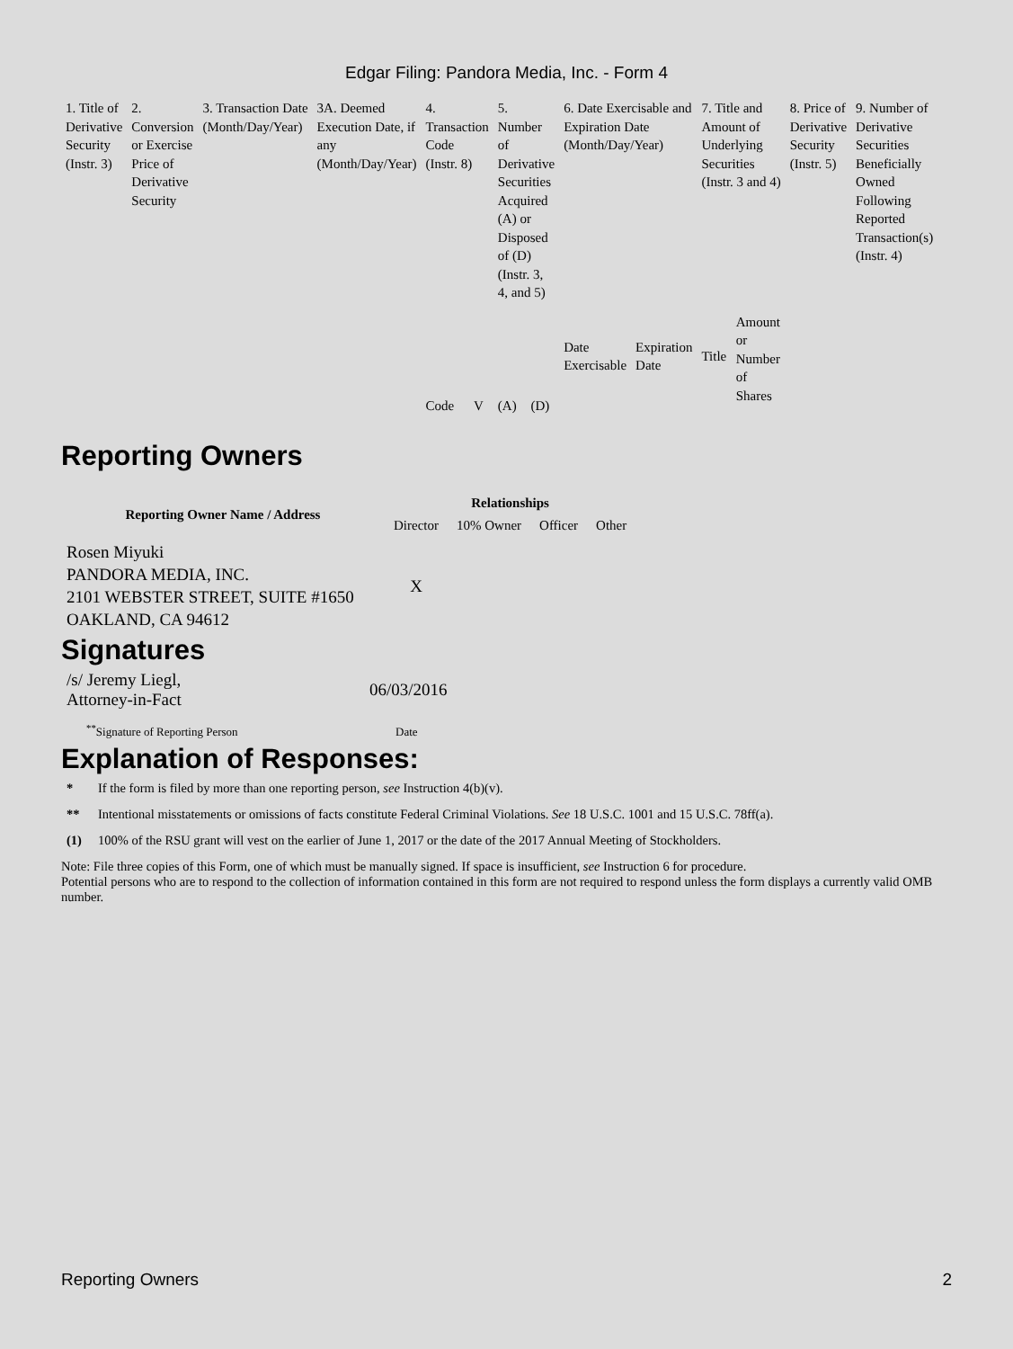Edgar Filing: Pandora Media, Inc. - Form 4
| 1. Title of Derivative Security (Instr. 3) | 2. Conversion or Exercise Price of Derivative Security | 3. Transaction Date (Month/Day/Year) | 3A. Deemed Execution Date, if any (Month/Day/Year) | 4. Transaction Code (Instr. 8) | | 5. Number of Derivative Securities Acquired (A) or Disposed of (D) (Instr. 3, 4, and 5) | | 6. Date Exercisable and Expiration Date (Month/Day/Year) | | 7. Title and Amount of Underlying Securities (Instr. 3 and 4) | | 8. Price of Derivative Security (Instr. 5) | 9. Number of Derivative Securities Beneficially Owned Following Reported Transaction(s) (Instr. 4) |
| | | | | Code | V | (A) | (D) | Date Exercisable | Expiration Date | Title | Amount or Number of Shares | | |
Reporting Owners
| Reporting Owner Name / Address | Relationships | | | |
| --- | --- | --- | --- | --- |
| | Director | 10% Owner | Officer | Other |
| Rosen Miyuki PANDORA MEDIA, INC. 2101 WEBSTER STREET, SUITE #1650 OAKLAND, CA 94612 | X | | | |
Signatures
| /s/ Jeremy Liegl, Attorney-in-Fact | 06/03/2016 |
| <sup>**</sup> Signature of Reporting Person | Date |
Explanation of Responses:
* If the form is filed by more than one reporting person, see Instruction 4(b)(v).
** Intentional misstatements or omissions of facts constitute Federal Criminal Violations. See 18 U.S.C. 1001 and 15 U.S.C. 78ff(a).
(1) 100% of the RSU grant will vest on the earlier of June 1, 2017 or the date of the 2017 Annual Meeting of Stockholders.
Note: File three copies of this Form, one of which must be manually signed. If space is insufficient, see Instruction 6 for procedure.
Potential persons who are to respond to the collection of information contained in this form are not required to respond unless the form displays a currently valid OMB number.
Reporting Owners 2